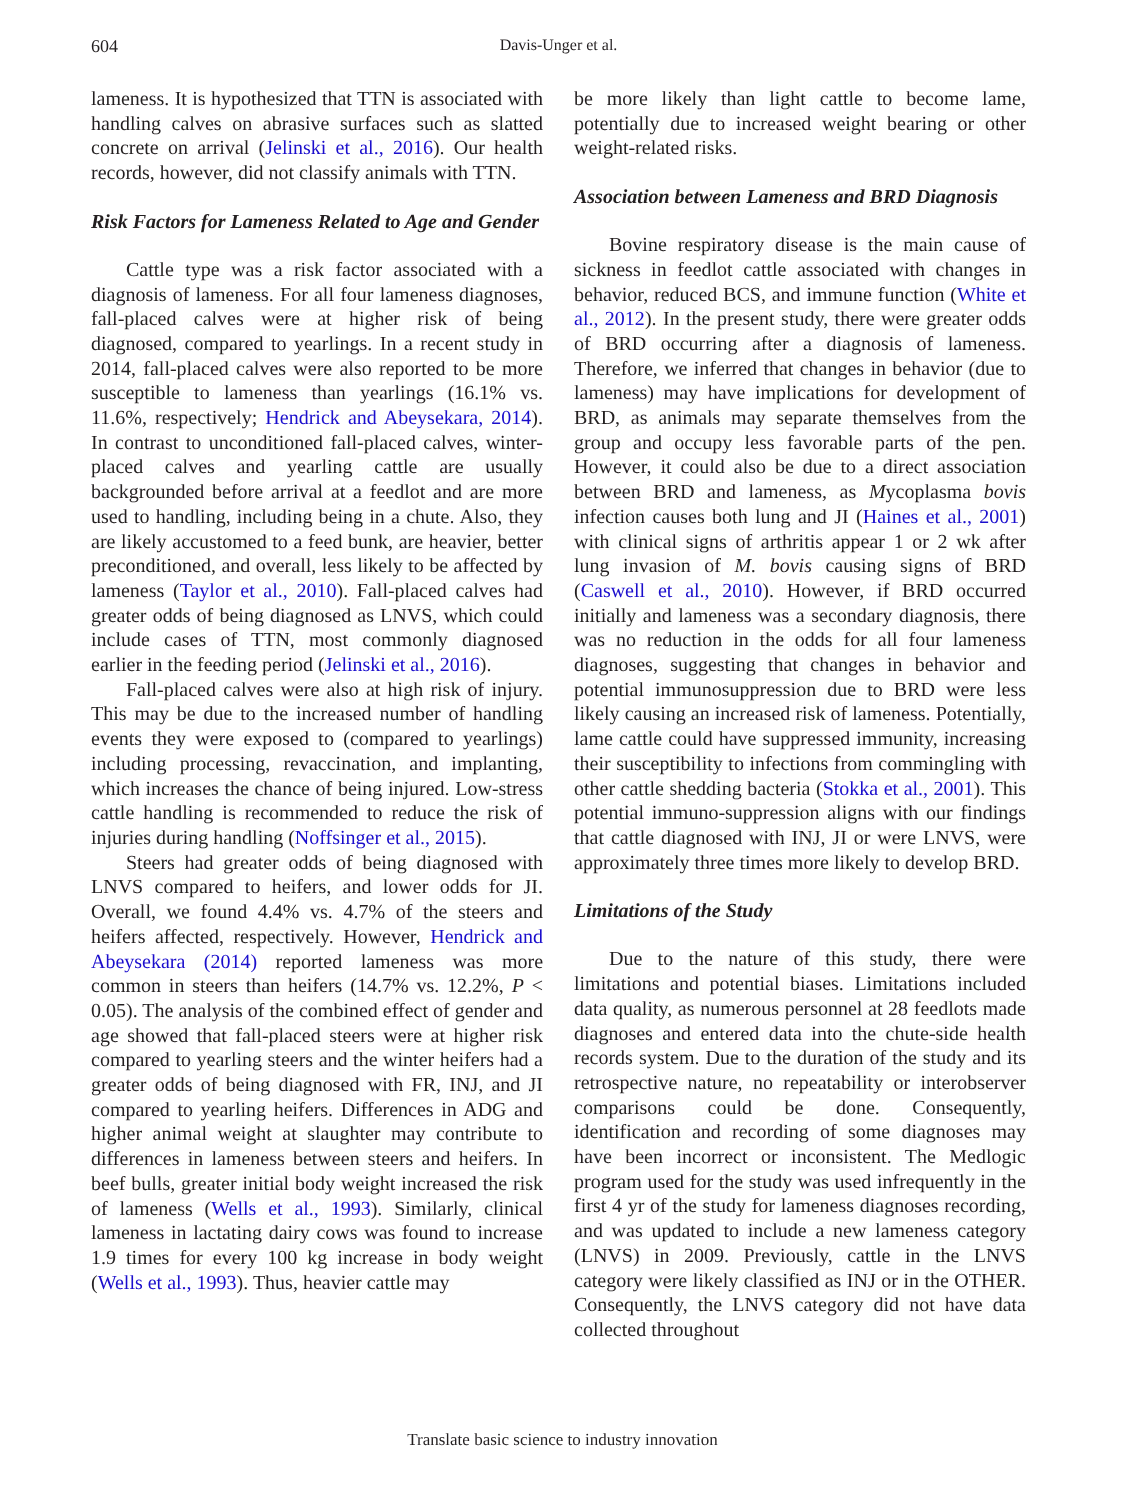604 Davis-Unger et al.
lameness. It is hypothesized that TTN is associated with handling calves on abrasive surfaces such as slatted concrete on arrival (Jelinski et al., 2016). Our health records, however, did not classify animals with TTN.
Risk Factors for Lameness Related to Age and Gender
Cattle type was a risk factor associated with a diagnosis of lameness. For all four lameness diagnoses, fall-placed calves were at higher risk of being diagnosed, compared to yearlings. In a recent study in 2014, fall-placed calves were also reported to be more susceptible to lameness than yearlings (16.1% vs. 11.6%, respectively; Hendrick and Abeysekara, 2014). In contrast to unconditioned fall-placed calves, winter-placed calves and yearling cattle are usually backgrounded before arrival at a feedlot and are more used to handling, including being in a chute. Also, they are likely accustomed to a feed bunk, are heavier, better preconditioned, and overall, less likely to be affected by lameness (Taylor et al., 2010). Fall-placed calves had greater odds of being diagnosed as LNVS, which could include cases of TTN, most commonly diagnosed earlier in the feeding period (Jelinski et al., 2016).
Fall-placed calves were also at high risk of injury. This may be due to the increased number of handling events they were exposed to (compared to yearlings) including processing, revaccination, and implanting, which increases the chance of being injured. Low-stress cattle handling is recommended to reduce the risk of injuries during handling (Noffsinger et al., 2015).
Steers had greater odds of being diagnosed with LNVS compared to heifers, and lower odds for JI. Overall, we found 4.4% vs. 4.7% of the steers and heifers affected, respectively. However, Hendrick and Abeysekara (2014) reported lameness was more common in steers than heifers (14.7% vs. 12.2%, P < 0.05). The analysis of the combined effect of gender and age showed that fall-placed steers were at higher risk compared to yearling steers and the winter heifers had a greater odds of being diagnosed with FR, INJ, and JI compared to yearling heifers. Differences in ADG and higher animal weight at slaughter may contribute to differences in lameness between steers and heifers. In beef bulls, greater initial body weight increased the risk of lameness (Wells et al., 1993). Similarly, clinical lameness in lactating dairy cows was found to increase 1.9 times for every 100 kg increase in body weight (Wells et al., 1993). Thus, heavier cattle may
be more likely than light cattle to become lame, potentially due to increased weight bearing or other weight-related risks.
Association between Lameness and BRD Diagnosis
Bovine respiratory disease is the main cause of sickness in feedlot cattle associated with changes in behavior, reduced BCS, and immune function (White et al., 2012). In the present study, there were greater odds of BRD occurring after a diagnosis of lameness. Therefore, we inferred that changes in behavior (due to lameness) may have implications for development of BRD, as animals may separate themselves from the group and occupy less favorable parts of the pen. However, it could also be due to a direct association between BRD and lameness, as Mycoplasma bovis infection causes both lung and JI (Haines et al., 2001) with clinical signs of arthritis appear 1 or 2 wk after lung invasion of M. bovis causing signs of BRD (Caswell et al., 2010). However, if BRD occurred initially and lameness was a secondary diagnosis, there was no reduction in the odds for all four lameness diagnoses, suggesting that changes in behavior and potential immunosuppression due to BRD were less likely causing an increased risk of lameness. Potentially, lame cattle could have suppressed immunity, increasing their susceptibility to infections from commingling with other cattle shedding bacteria (Stokka et al., 2001). This potential immuno-suppression aligns with our findings that cattle diagnosed with INJ, JI or were LNVS, were approximately three times more likely to develop BRD.
Limitations of the Study
Due to the nature of this study, there were limitations and potential biases. Limitations included data quality, as numerous personnel at 28 feedlots made diagnoses and entered data into the chute-side health records system. Due to the duration of the study and its retrospective nature, no repeatability or interobserver comparisons could be done. Consequently, identification and recording of some diagnoses may have been incorrect or inconsistent. The Medlogic program used for the study was used infrequently in the first 4 yr of the study for lameness diagnoses recording, and was updated to include a new lameness category (LNVS) in 2009. Previously, cattle in the LNVS category were likely classified as INJ or in the OTHER. Consequently, the LNVS category did not have data collected throughout
Translate basic science to industry innovation